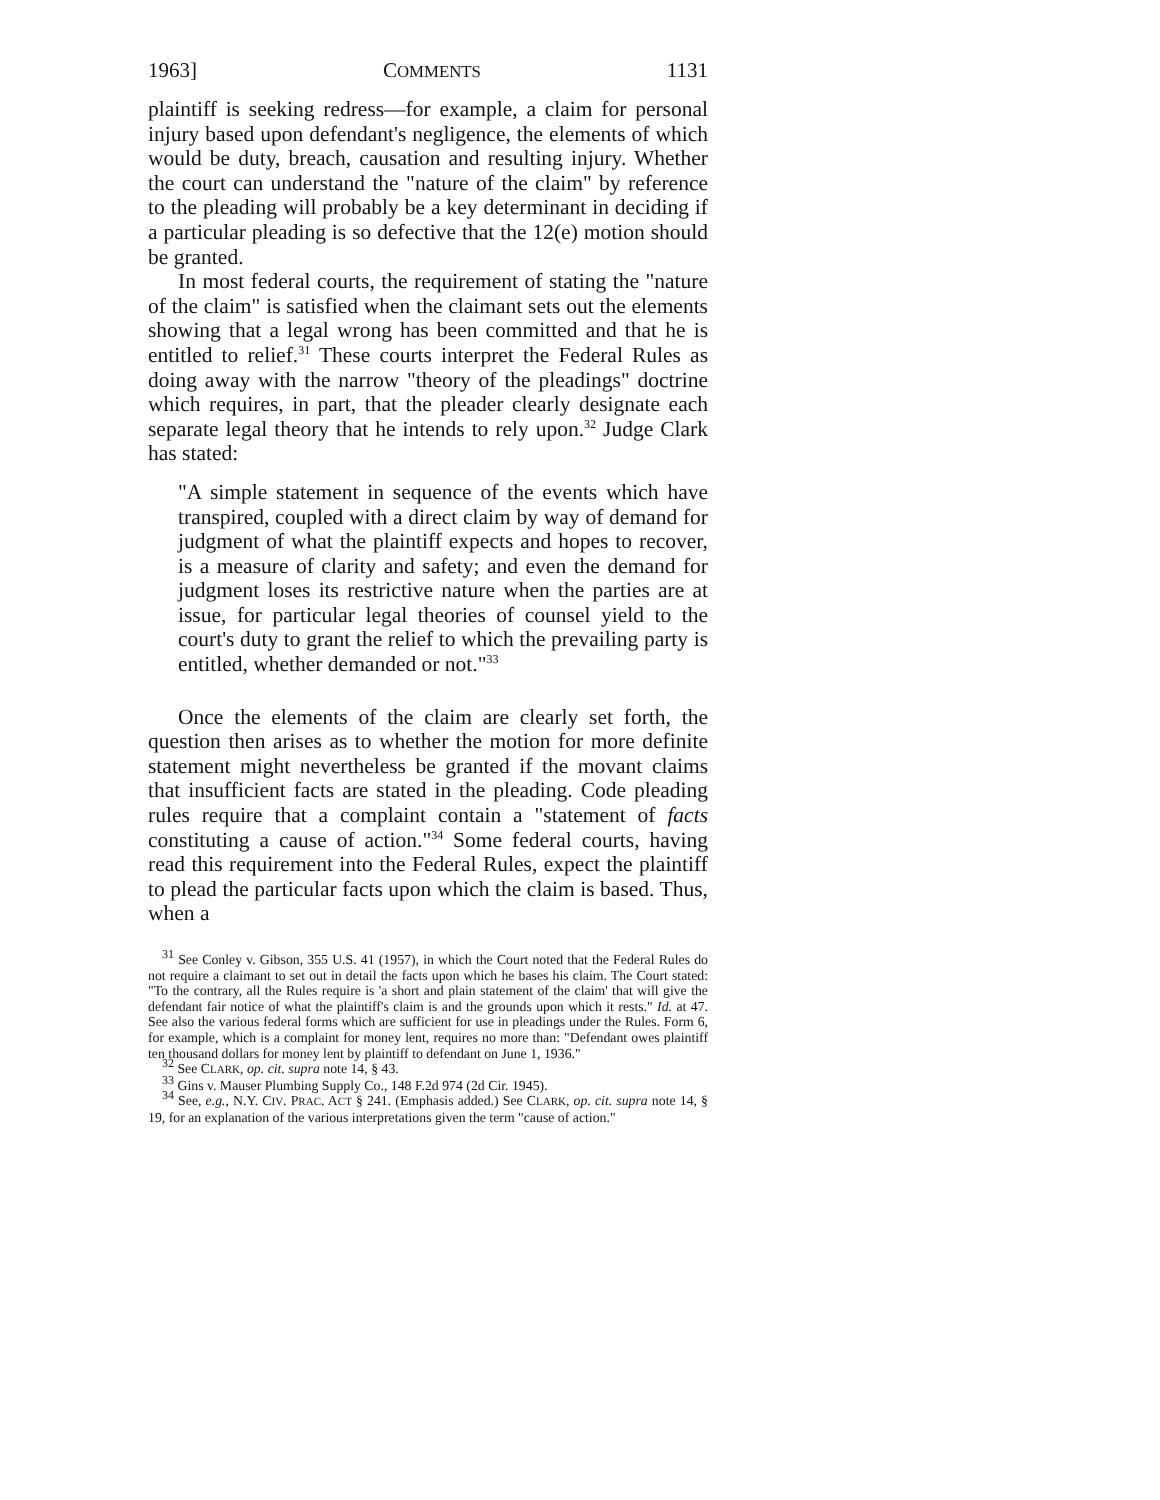1963] COMMENTS 1131
plaintiff is seeking redress—for example, a claim for personal injury based upon defendant's negligence, the elements of which would be duty, breach, causation and resulting injury. Whether the court can understand the "nature of the claim" by reference to the pleading will probably be a key determinant in deciding if a particular pleading is so defective that the 12(e) motion should be granted.
In most federal courts, the requirement of stating the "nature of the claim" is satisfied when the claimant sets out the elements showing that a legal wrong has been committed and that he is entitled to relief.<sup>31</sup> These courts interpret the Federal Rules as doing away with the narrow "theory of the pleadings" doctrine which requires, in part, that the pleader clearly designate each separate legal theory that he intends to rely upon.<sup>32</sup> Judge Clark has stated:
"A simple statement in sequence of the events which have transpired, coupled with a direct claim by way of demand for judgment of what the plaintiff expects and hopes to recover, is a measure of clarity and safety; and even the demand for judgment loses its restrictive nature when the parties are at issue, for particular legal theories of counsel yield to the court's duty to grant the relief to which the prevailing party is entitled, whether demanded or not."<sup>33</sup>
Once the elements of the claim are clearly set forth, the question then arises as to whether the motion for more definite statement might nevertheless be granted if the movant claims that insufficient facts are stated in the pleading. Code pleading rules require that a complaint contain a "statement of facts constituting a cause of action."<sup>34</sup> Some federal courts, having read this requirement into the Federal Rules, expect the plaintiff to plead the particular facts upon which the claim is based. Thus, when a
<sup>31</sup> See Conley v. Gibson, 355 U.S. 41 (1957), in which the Court noted that the Federal Rules do not require a claimant to set out in detail the facts upon which he bases his claim. The Court stated: "To the contrary, all the Rules require is 'a short and plain statement of the claim' that will give the defendant fair notice of what the plaintiff's claim is and the grounds upon which it rests." Id. at 47. See also the various federal forms which are sufficient for use in pleadings under the Rules. Form 6, for example, which is a complaint for money lent, requires no more than: "Defendant owes plaintiff ten thousand dollars for money lent by plaintiff to defendant on June 1, 1936."
<sup>32</sup> See CLARK, op. cit. supra note 14, § 43.
<sup>33</sup> Gins v. Mauser Plumbing Supply Co., 148 F.2d 974 (2d Cir. 1945).
<sup>34</sup> See, e.g., N.Y. CIV. PRAC. ACT § 241. (Emphasis added.) See CLARK, op. cit. supra note 14, § 19, for an explanation of the various interpretations given the term "cause of action."